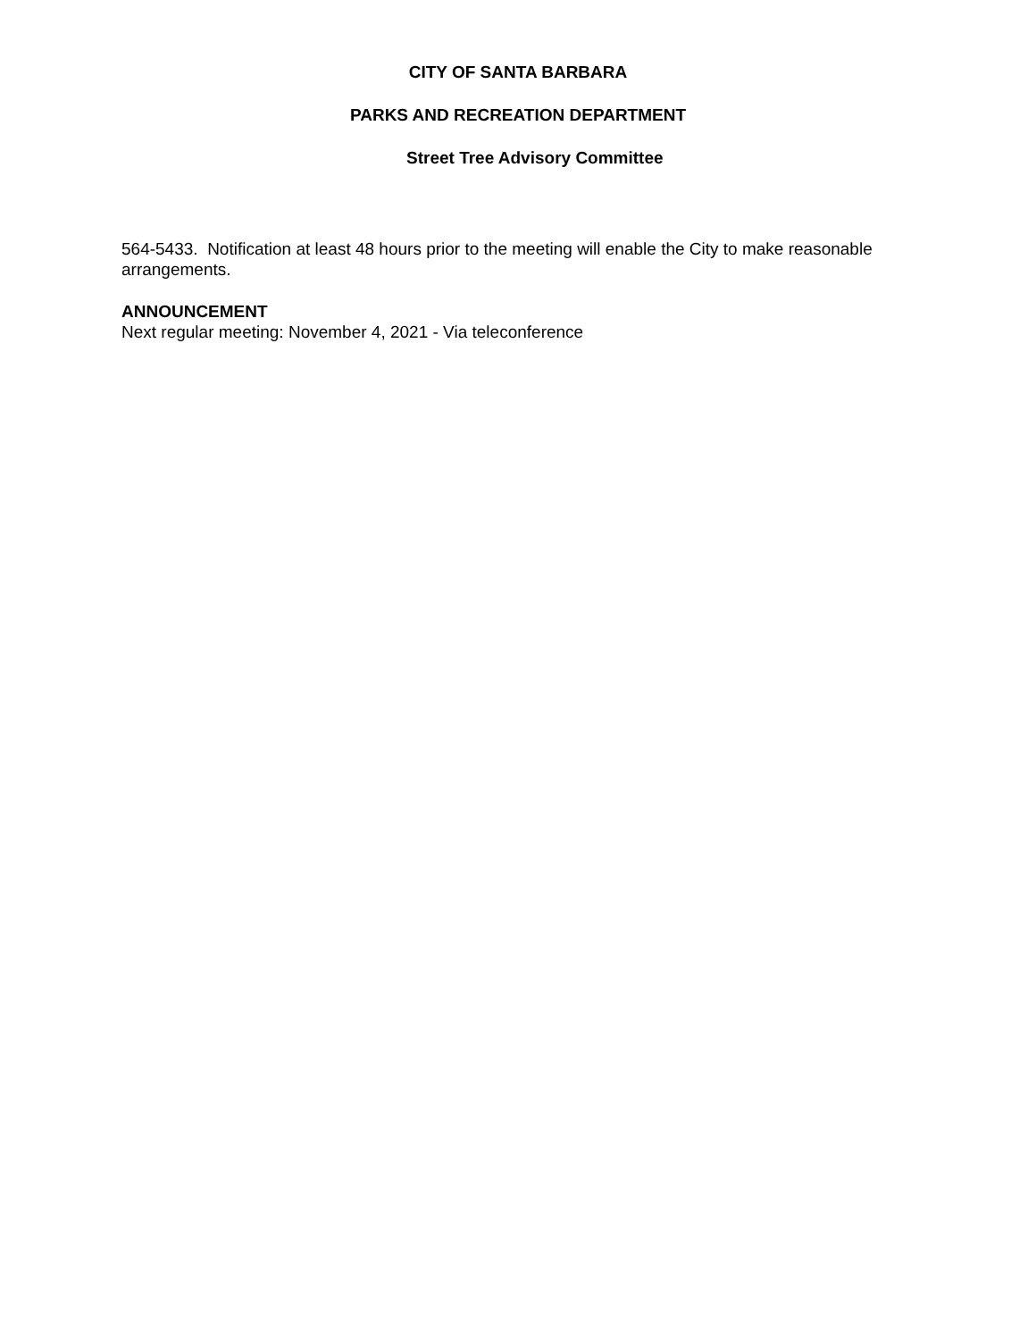CITY OF SANTA BARBARA
PARKS AND RECREATION DEPARTMENT
Street Tree Advisory Committee
564-5433. Notification at least 48 hours prior to the meeting will enable the City to make reasonable arrangements.
ANNOUNCEMENT
Next regular meeting: November 4, 2021 - Via teleconference